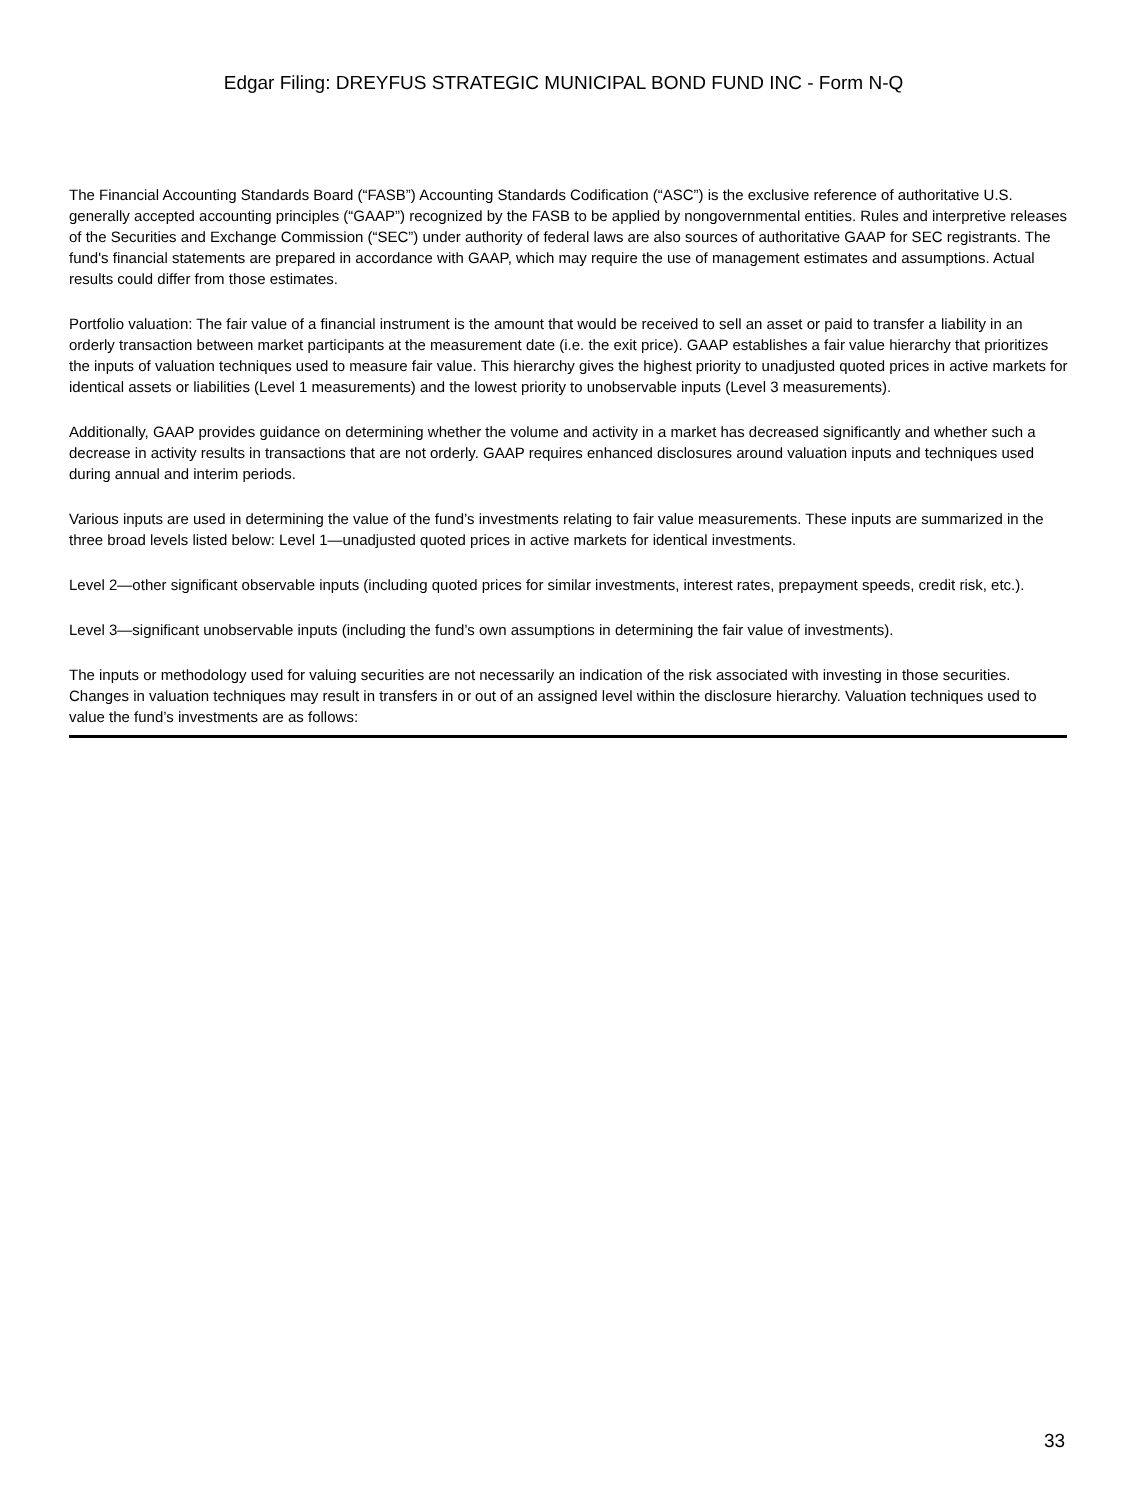Edgar Filing: DREYFUS STRATEGIC MUNICIPAL BOND FUND INC - Form N-Q
The Financial Accounting Standards Board (“FASB”) Accounting Standards Codification (“ASC”) is the exclusive reference of authoritative U.S. generally accepted accounting principles (“GAAP”) recognized by the FASB to be applied by nongovernmental entities. Rules and interpretive releases of the Securities and Exchange Commission (“SEC”) under authority of federal laws are also sources of authoritative GAAP for SEC registrants. The fund's financial statements are prepared in accordance with GAAP, which may require the use of management estimates and assumptions. Actual results could differ from those estimates.
Portfolio valuation: The fair value of a financial instrument is the amount that would be received to sell an asset or paid to transfer a liability in an orderly transaction between market participants at the measurement date (i.e. the exit price). GAAP establishes a fair value hierarchy that prioritizes the inputs of valuation techniques used to measure fair value. This hierarchy gives the highest priority to unadjusted quoted prices in active markets for identical assets or liabilities (Level 1 measurements) and the lowest priority to unobservable inputs (Level 3 measurements).
Additionally, GAAP provides guidance on determining whether the volume and activity in a market has decreased significantly and whether such a decrease in activity results in transactions that are not orderly. GAAP requires enhanced disclosures around valuation inputs and techniques used during annual and interim periods.
Various inputs are used in determining the value of the fund’s investments relating to fair value measurements. These inputs are summarized in the three broad levels listed below: Level 1—unadjusted quoted prices in active markets for identical investments.
Level 2—other significant observable inputs (including quoted prices for similar investments, interest rates, prepayment speeds, credit risk, etc.).
Level 3—significant unobservable inputs (including the fund’s own assumptions in determining the fair value of investments).
The inputs or methodology used for valuing securities are not necessarily an indication of the risk associated with investing in those securities. Changes in valuation techniques may result in transfers in or out of an assigned level within the disclosure hierarchy. Valuation techniques used to value the fund’s investments are as follows:
33